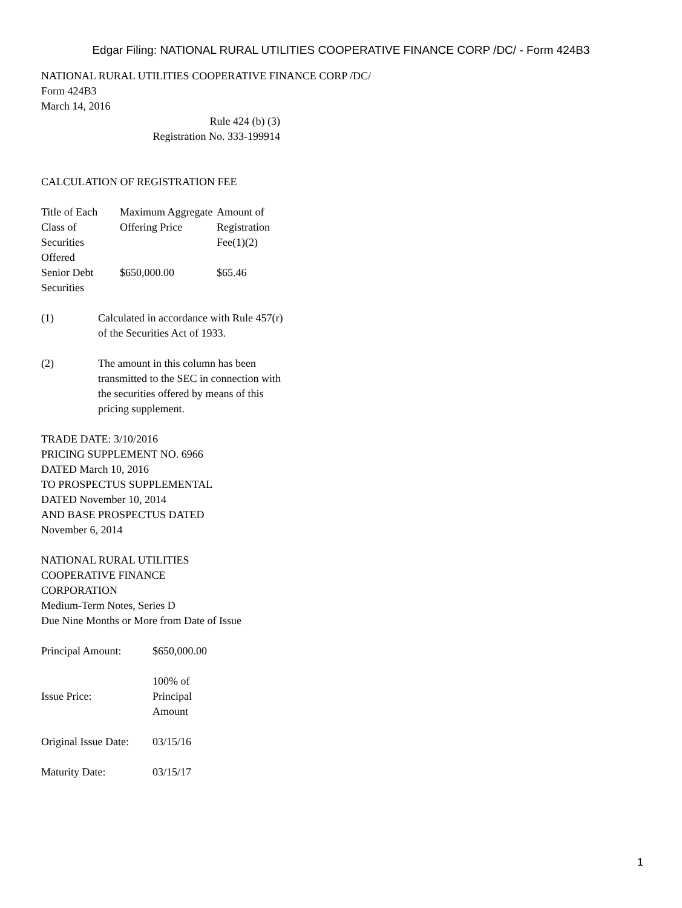Edgar Filing: NATIONAL RURAL UTILITIES COOPERATIVE FINANCE CORP /DC/ - Form 424B3
NATIONAL RURAL UTILITIES COOPERATIVE FINANCE CORP /DC/
Form 424B3
March 14, 2016
Rule 424 (b) (3)
Registration No. 333-199914
CALCULATION OF REGISTRATION FEE
| Title of Each Class of Securities Offered | Maximum Aggregate Offering Price | Amount of Registration Fee(1)(2) |
| Senior Debt Securities | $650,000.00 | $65.46 |
| (1) | Calculated in accordance with Rule 457(r) of the Securities Act of 1933. |
| (2) | The amount in this column has been transmitted to the SEC in connection with the securities offered by means of this pricing supplement. |
TRADE DATE: 3/10/2016
PRICING SUPPLEMENT NO. 6966
DATED March 10, 2016
TO PROSPECTUS SUPPLEMENTAL
DATED November 10, 2014
AND BASE PROSPECTUS DATED
November 6, 2014
NATIONAL RURAL UTILITIES
COOPERATIVE FINANCE
CORPORATION
Medium-Term Notes, Series D
Due Nine Months or More from Date of Issue
| Principal Amount: | $650,000.00 |
| Issue Price: | 100% of Principal Amount |
| Original Issue Date: | 03/15/16 |
| Maturity Date: | 03/15/17 |
1